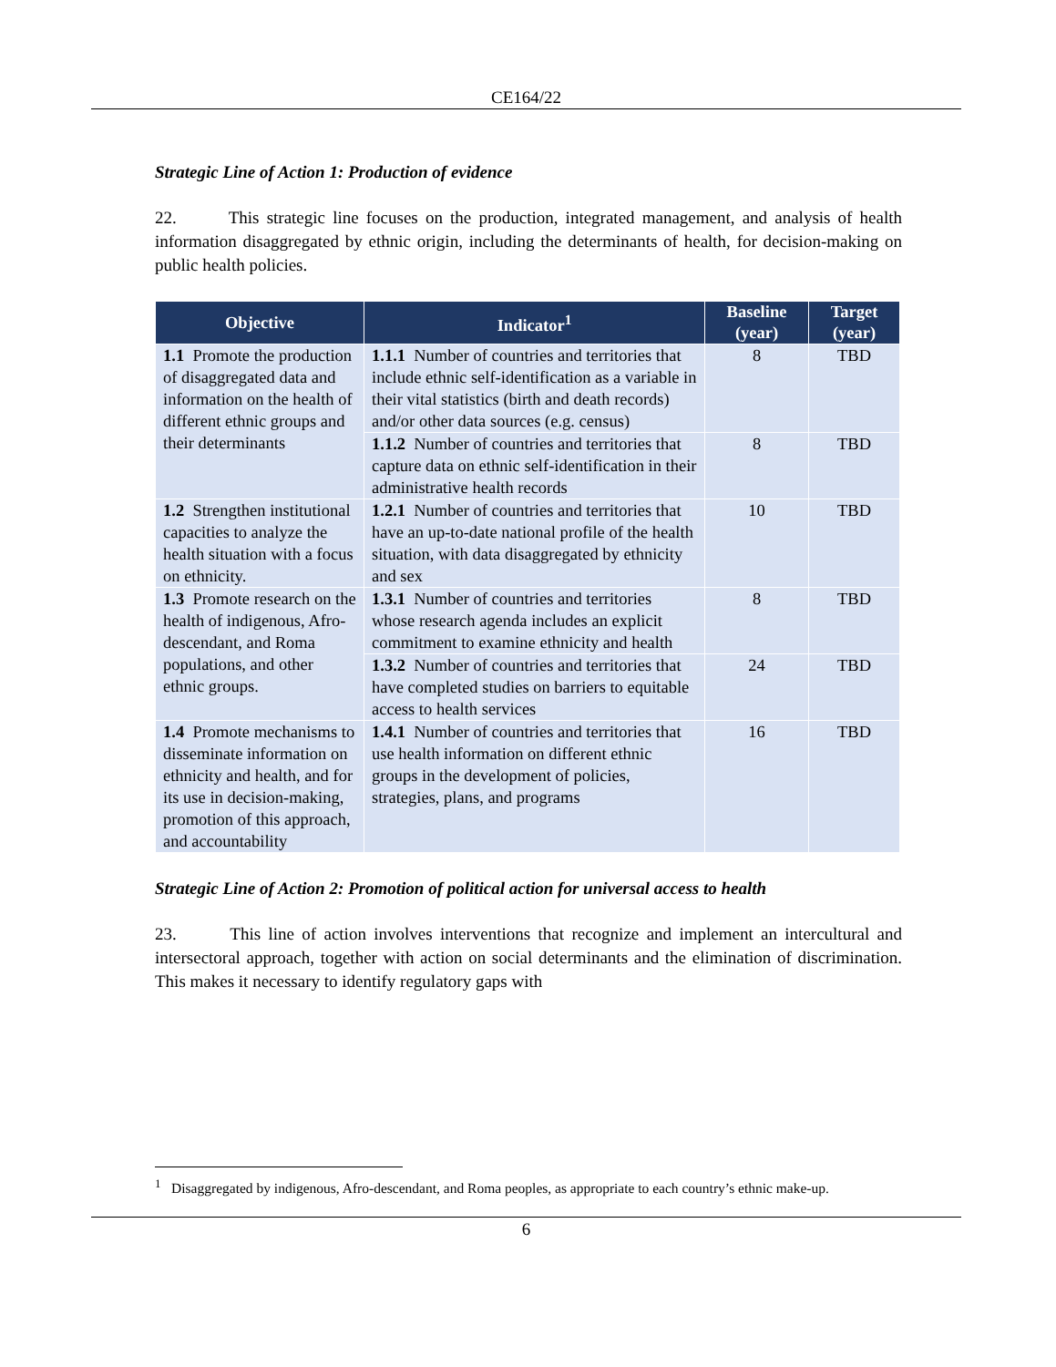CE164/22
Strategic Line of Action 1: Production of evidence
22. This strategic line focuses on the production, integrated management, and analysis of health information disaggregated by ethnic origin, including the determinants of health, for decision-making on public health policies.
| Objective | Indicator<sup>1</sup> | Baseline (year) | Target (year) |
| --- | --- | --- | --- |
| 1.1 Promote the production of disaggregated data and information on the health of different ethnic groups and their determinants | 1.1.1 Number of countries and territories that include ethnic self-identification as a variable in their vital statistics (birth and death records) and/or other data sources (e.g. census) | 8 | TBD |
| | 1.1.2 Number of countries and territories that capture data on ethnic self-identification in their administrative health records | 8 | TBD |
| 1.2 Strengthen institutional capacities to analyze the health situation with a focus on ethnicity. | 1.2.1 Number of countries and territories that have an up-to-date national profile of the health situation, with data disaggregated by ethnicity and sex | 10 | TBD |
| 1.3 Promote research on the health of indigenous, Afro-descendant, and Roma populations, and other ethnic groups. | 1.3.1 Number of countries and territories whose research agenda includes an explicit commitment to examine ethnicity and health | 8 | TBD |
| | 1.3.2 Number of countries and territories that have completed studies on barriers to equitable access to health services | 24 | TBD |
| 1.4 Promote mechanisms to disseminate information on ethnicity and health, and for its use in decision-making, promotion of this approach, and accountability | 1.4.1 Number of countries and territories that use health information on different ethnic groups in the development of policies, strategies, plans, and programs | 16 | TBD |
Strategic Line of Action 2: Promotion of political action for universal access to health
23. This line of action involves interventions that recognize and implement an intercultural and intersectoral approach, together with action on social determinants and the elimination of discrimination. This makes it necessary to identify regulatory gaps with
<sup>1</sup> Disaggregated by indigenous, Afro-descendant, and Roma peoples, as appropriate to each country’s ethnic make-up.
6